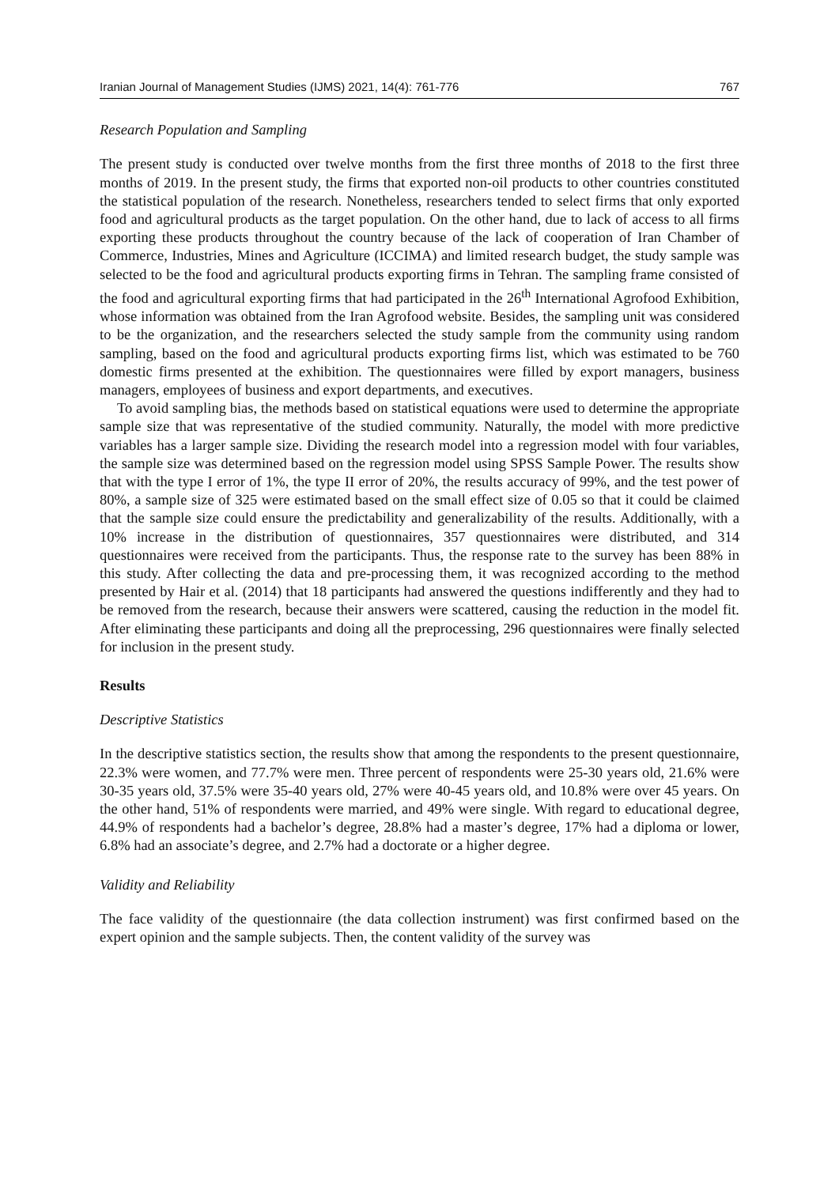Iranian Journal of Management Studies (IJMS) 2021, 14(4): 761-776 767
Research Population and Sampling
The present study is conducted over twelve months from the first three months of 2018 to the first three months of 2019. In the present study, the firms that exported non-oil products to other countries constituted the statistical population of the research. Nonetheless, researchers tended to select firms that only exported food and agricultural products as the target population. On the other hand, due to lack of access to all firms exporting these products throughout the country because of the lack of cooperation of Iran Chamber of Commerce, Industries, Mines and Agriculture (ICCIMA) and limited research budget, the study sample was selected to be the food and agricultural products exporting firms in Tehran. The sampling frame consisted of the food and agricultural exporting firms that had participated in the 26<sup>th</sup> International Agrofood Exhibition, whose information was obtained from the Iran Agrofood website. Besides, the sampling unit was considered to be the organization, and the researchers selected the study sample from the community using random sampling, based on the food and agricultural products exporting firms list, which was estimated to be 760 domestic firms presented at the exhibition. The questionnaires were filled by export managers, business managers, employees of business and export departments, and executives.
To avoid sampling bias, the methods based on statistical equations were used to determine the appropriate sample size that was representative of the studied community. Naturally, the model with more predictive variables has a larger sample size. Dividing the research model into a regression model with four variables, the sample size was determined based on the regression model using SPSS Sample Power. The results show that with the type I error of 1%, the type II error of 20%, the results accuracy of 99%, and the test power of 80%, a sample size of 325 were estimated based on the small effect size of 0.05 so that it could be claimed that the sample size could ensure the predictability and generalizability of the results. Additionally, with a 10% increase in the distribution of questionnaires, 357 questionnaires were distributed, and 314 questionnaires were received from the participants. Thus, the response rate to the survey has been 88% in this study. After collecting the data and pre-processing them, it was recognized according to the method presented by Hair et al. (2014) that 18 participants had answered the questions indifferently and they had to be removed from the research, because their answers were scattered, causing the reduction in the model fit. After eliminating these participants and doing all the preprocessing, 296 questionnaires were finally selected for inclusion in the present study.
Results
Descriptive Statistics
In the descriptive statistics section, the results show that among the respondents to the present questionnaire, 22.3% were women, and 77.7% were men. Three percent of respondents were 25-30 years old, 21.6% were 30-35 years old, 37.5% were 35-40 years old, 27% were 40-45 years old, and 10.8% were over 45 years. On the other hand, 51% of respondents were married, and 49% were single. With regard to educational degree, 44.9% of respondents had a bachelor’s degree, 28.8% had a master’s degree, 17% had a diploma or lower, 6.8% had an associate’s degree, and 2.7% had a doctorate or a higher degree.
Validity and Reliability
The face validity of the questionnaire (the data collection instrument) was first confirmed based on the expert opinion and the sample subjects. Then, the content validity of the survey was